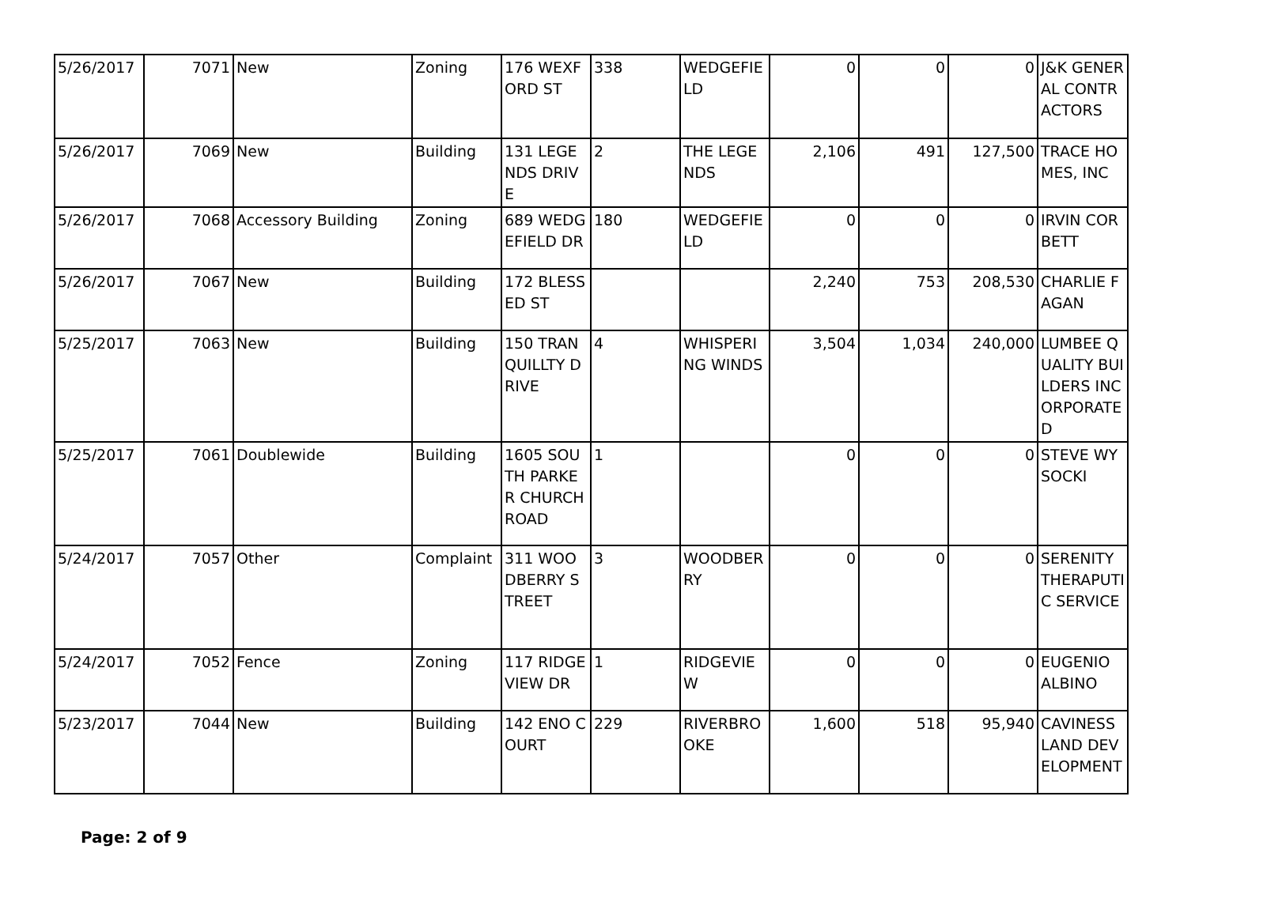| 5/26/2017 | 7071 | New | Zoning | 176 WEXFORD ST | 338 | WEDGEFIELD | 0 | 0 | 0 | J&K GENERAL CONTRACTORS |
| 5/26/2017 | 7069 | New | Building | 131 LEGENDS DRIVE | 2 | THE LEGENDS | 2,106 | 491 | 127,500 | TRACE HOMES, INC |
| 5/26/2017 | 7068 | Accessory Building | Zoning | 689 WEDGEFIELD DR | 180 | WEDGEFIELD | 0 | 0 | 0 | IRVIN CORBETT |
| 5/26/2017 | 7067 | New | Building | 172 BLESSED ST | | | 2,240 | 753 | 208,530 | CHARLIE FAGAN |
| 5/25/2017 | 7063 | New | Building | 150 TRANQUILLTY DRIVE | 4 | WHISPERING WINDS | 3,504 | 1,034 | 240,000 | LUMBEE QUALITY BUILDERS INCORPORATED |
| 5/25/2017 | 7061 | Doublewide | Building | 1605 SOUTH PARKER CHURCH ROAD | 1 | | 0 | 0 | 0 | STEVE WYSOCKI |
| 5/24/2017 | 7057 | Other | Complaint | 311 WOODBERRY STREET | 3 | WOODBERRY | 0 | 0 | 0 | SERENITY THERAPUTIC SERVICE |
| 5/24/2017 | 7052 | Fence | Zoning | 117 RIDGEVIEW DR | 1 | RIDGEVIEW | 0 | 0 | 0 | EUGENIO ALBINO |
| 5/23/2017 | 7044 | New | Building | 142 ENO COURT | 229 | RIVERBROOKE | 1,600 | 518 | 95,940 | CAVINESS LAND DEVELOPMENT |
Page: 2 of 9